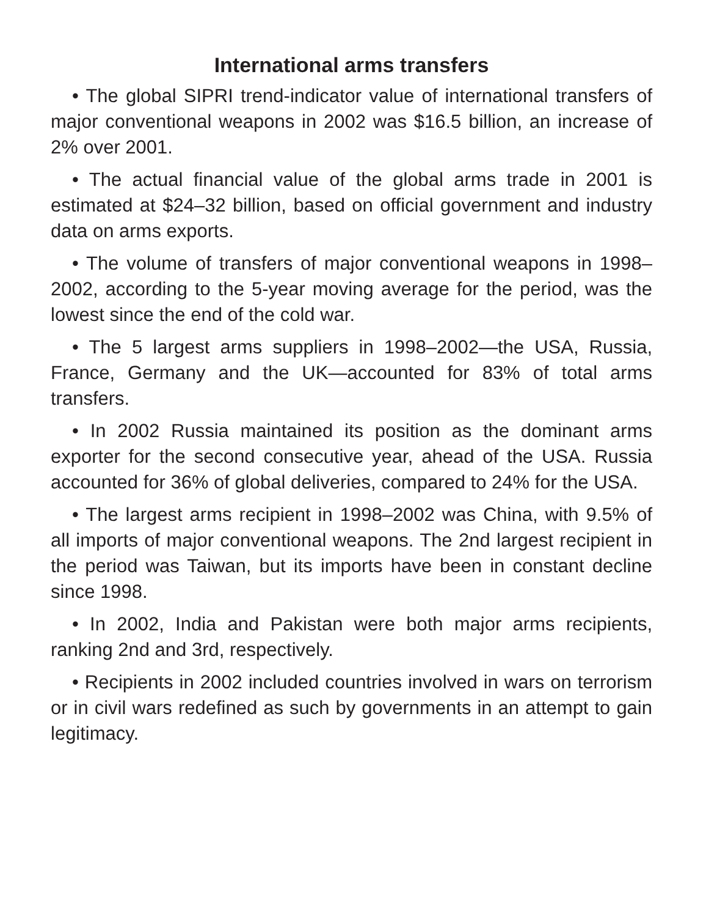International arms transfers
• The global SIPRI trend-indicator value of international transfers of major conventional weapons in 2002 was $16.5 billion, an increase of 2% over 2001.
• The actual financial value of the global arms trade in 2001 is estimated at $24–32 billion, based on official government and industry data on arms exports.
• The volume of transfers of major conventional weapons in 1998–2002, according to the 5-year moving average for the period, was the lowest since the end of the cold war.
• The 5 largest arms suppliers in 1998–2002—the USA, Russia, France, Germany and the UK—accounted for 83% of total arms transfers.
• In 2002 Russia maintained its position as the dominant arms exporter for the second consecutive year, ahead of the USA. Russia accounted for 36% of global deliveries, compared to 24% for the USA.
• The largest arms recipient in 1998–2002 was China, with 9.5% of all imports of major conventional weapons. The 2nd largest recipient in the period was Taiwan, but its imports have been in constant decline since 1998.
• In 2002, India and Pakistan were both major arms recipients, ranking 2nd and 3rd, respectively.
• Recipients in 2002 included countries involved in wars on terrorism or in civil wars redefined as such by governments in an attempt to gain legitimacy.